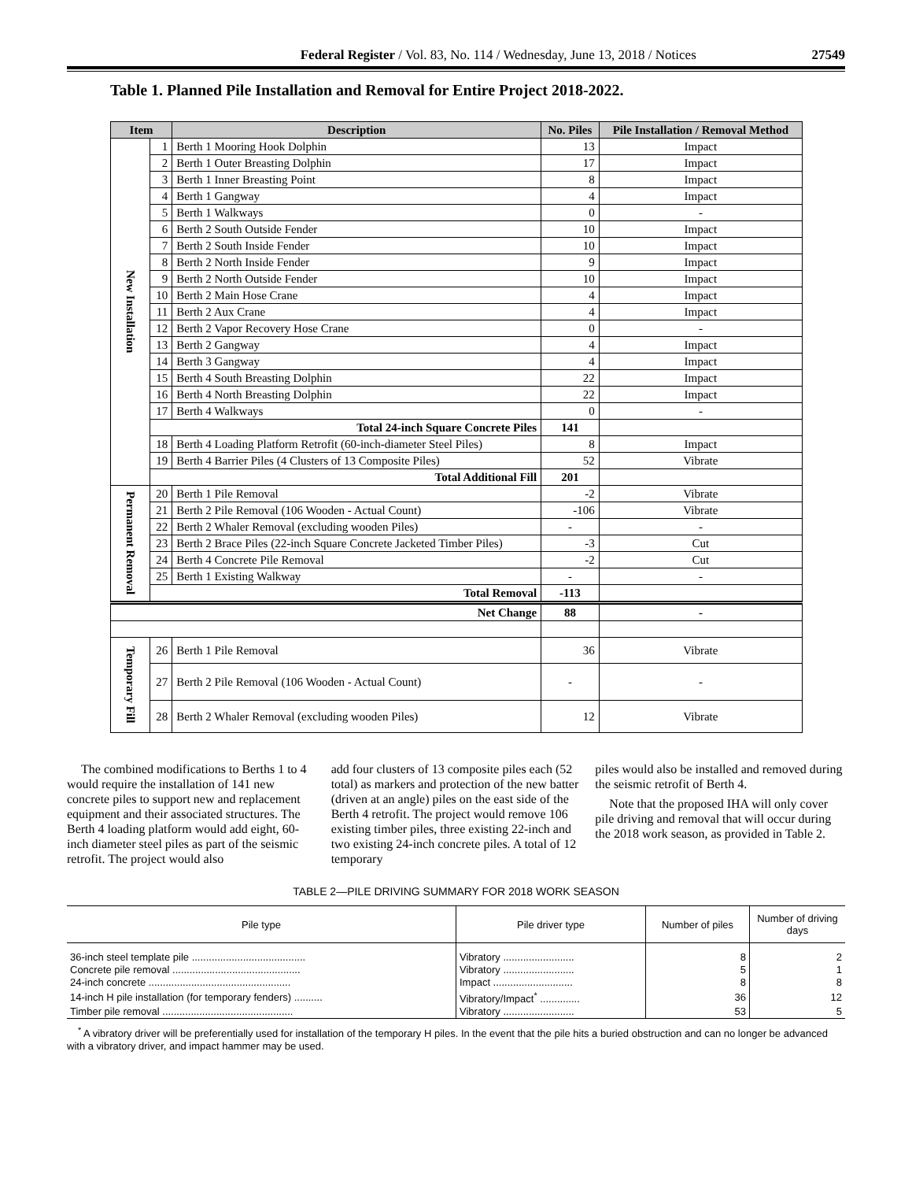Federal Register / Vol. 83, No. 114 / Wednesday, June 13, 2018 / Notices 27549
Table 1. Planned Pile Installation and Removal for Entire Project 2018-2022.
| Item | | Description | No. Piles | Pile Installation / Removal Method |
| --- | --- | --- | --- | --- |
| New Installation | 1 | Berth 1 Mooring Hook Dolphin | 13 | Impact |
| | 2 | Berth 1 Outer Breasting Dolphin | 17 | Impact |
| | 3 | Berth 1 Inner Breasting Point | 8 | Impact |
| | 4 | Berth 1 Gangway | 4 | Impact |
| | 5 | Berth 1 Walkways | 0 | - |
| | 6 | Berth 2 South Outside Fender | 10 | Impact |
| | 7 | Berth 2 South Inside Fender | 10 | Impact |
| | 8 | Berth 2 North Inside Fender | 9 | Impact |
| | 9 | Berth 2 North Outside Fender | 10 | Impact |
| | 10 | Berth 2 Main Hose Crane | 4 | Impact |
| | 11 | Berth 2 Aux Crane | 4 | Impact |
| | 12 | Berth 2 Vapor Recovery Hose Crane | 0 | - |
| | 13 | Berth 2 Gangway | 4 | Impact |
| | 14 | Berth 3 Gangway | 4 | Impact |
| | 15 | Berth 4 South Breasting Dolphin | 22 | Impact |
| | 16 | Berth 4 North Breasting Dolphin | 22 | Impact |
| | 17 | Berth 4 Walkways | 0 | - |
| | Total 24-inch Square Concrete Piles | | 141 | |
| | 18 | Berth 4 Loading Platform Retrofit (60-inch-diameter Steel Piles) | 8 | Impact |
| | 19 | Berth 4 Barrier Piles (4 Clusters of 13 Composite Piles) | 52 | Vibrate |
| | Total Additional Fill | | 201 | |
| Permanent Removal | 20 | Berth 1 Pile Removal | -2 | Vibrate |
| | 21 | Berth 2 Pile Removal (106 Wooden - Actual Count) | -106 | Vibrate |
| | 22 | Berth 2 Whaler Removal (excluding wooden Piles) | - | - |
| | 23 | Berth 2 Brace Piles (22-inch Square Concrete Jacketed Timber Piles) | -3 | Cut |
| | 24 | Berth 4 Concrete Pile Removal | -2 | Cut |
| | 25 | Berth 1 Existing Walkway | - | - |
| | Total Removal | | -113 | |
| Net Change | | | 88 | - |
| Temporary Fill | 26 | Berth 1 Pile Removal | 36 | Vibrate |
| | 27 | Berth 2 Pile Removal (106 Wooden - Actual Count) | - | - |
| | 28 | Berth 2 Whaler Removal (excluding wooden Piles) | 12 | Vibrate |
The combined modifications to Berths 1 to 4 would require the installation of 141 new concrete piles to support new and replacement equipment and their associated structures. The Berth 4 loading platform would add eight, 60-inch diameter steel piles as part of the seismic retrofit. The project would also
add four clusters of 13 composite piles each (52 total) as markers and protection of the new batter (driven at an angle) piles on the east side of the Berth 4 retrofit. The project would remove 106 existing timber piles, three existing 22-inch and two existing 24-inch concrete piles. A total of 12 temporary
piles would also be installed and removed during the seismic retrofit of Berth 4.
Note that the proposed IHA will only cover pile driving and removal that will occur during the 2018 work season, as provided in Table 2.
TABLE 2—PILE DRIVING SUMMARY FOR 2018 WORK SEASON
| Pile type | Pile driver type | Number of piles | Number of driving days |
| --- | --- | --- | --- |
| 36-inch steel template pile ........................................ | Vibratory ......................... | 8 | 2 |
| Concrete pile removal ............................................. | Vibratory ......................... | 5 | 1 |
| 24-inch concrete .................................................. | Impact ............................ | 8 | 8 |
| 14-inch H pile installation (for temporary fenders) .......... | Vibratory/Impact<sup>*</sup> .............. | 36 | 12 |
| Timber pile removal .............................................. | Vibratory ......................... | 53 | 5 |
<sup>*</sup> A vibratory driver will be preferentially used for installation of the temporary H piles. In the event that the pile hits a buried obstruction and can no longer be advanced with a vibratory driver, and impact hammer may be used.